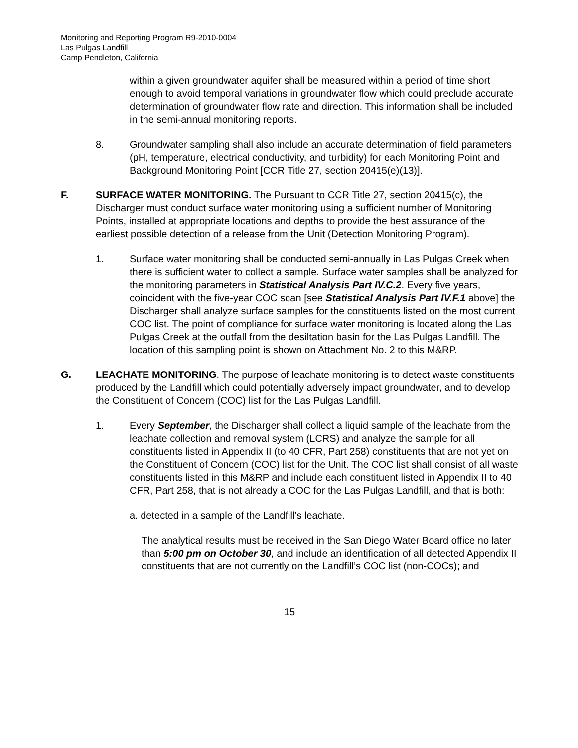Monitoring and Reporting Program R9-2010-0004
Las Pulgas Landfill
Camp Pendleton, California
within a given groundwater aquifer shall be measured within a period of time short enough to avoid temporal variations in groundwater flow which could preclude accurate determination of groundwater flow rate and direction. This information shall be included in the semi-annual monitoring reports.
8. Groundwater sampling shall also include an accurate determination of field parameters (pH, temperature, electrical conductivity, and turbidity) for each Monitoring Point and Background Monitoring Point [CCR Title 27, section 20415(e)(13)].
F. SURFACE WATER MONITORING. The Pursuant to CCR Title 27, section 20415(c), the Discharger must conduct surface water monitoring using a sufficient number of Monitoring Points, installed at appropriate locations and depths to provide the best assurance of the earliest possible detection of a release from the Unit (Detection Monitoring Program).
1. Surface water monitoring shall be conducted semi-annually in Las Pulgas Creek when there is sufficient water to collect a sample. Surface water samples shall be analyzed for the monitoring parameters in Statistical Analysis Part IV.C.2. Every five years, coincident with the five-year COC scan [see Statistical Analysis Part IV.F.1 above] the Discharger shall analyze surface samples for the constituents listed on the most current COC list. The point of compliance for surface water monitoring is located along the Las Pulgas Creek at the outfall from the desiltation basin for the Las Pulgas Landfill. The location of this sampling point is shown on Attachment No. 2 to this M&RP.
G. LEACHATE MONITORING. The purpose of leachate monitoring is to detect waste constituents produced by the Landfill which could potentially adversely impact groundwater, and to develop the Constituent of Concern (COC) list for the Las Pulgas Landfill.
1. Every September, the Discharger shall collect a liquid sample of the leachate from the leachate collection and removal system (LCRS) and analyze the sample for all constituents listed in Appendix II (to 40 CFR, Part 258) constituents that are not yet on the Constituent of Concern (COC) list for the Unit. The COC list shall consist of all waste constituents listed in this M&RP and include each constituent listed in Appendix II to 40 CFR, Part 258, that is not already a COC for the Las Pulgas Landfill, and that is both:
a. detected in a sample of the Landfill’s leachate.
The analytical results must be received in the San Diego Water Board office no later than 5:00 pm on October 30, and include an identification of all detected Appendix II constituents that are not currently on the Landfill’s COC list (non-COCs); and
15